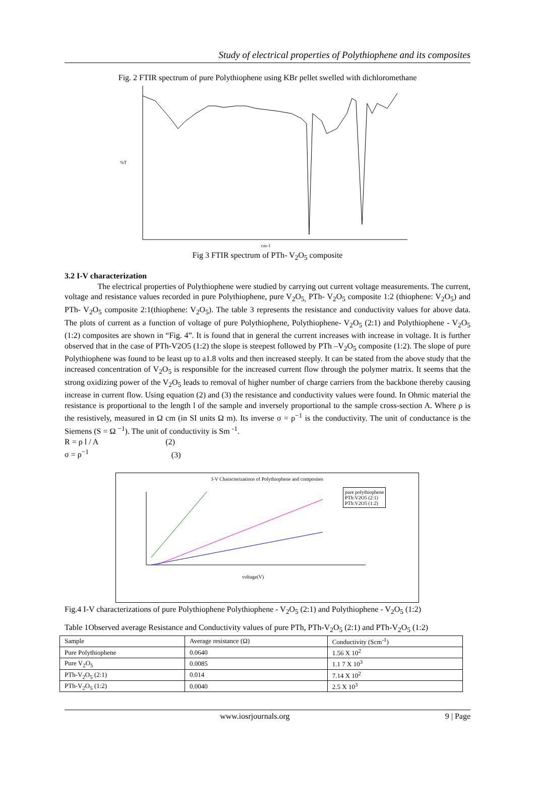Study of electrical properties of Polythiophene and its composites
Fig. 2 FTIR spectrum of pure Polythiophene using KBr pellet swelled with dichloromethane
%T
cm-1
Fig 3 FTIR spectrum of PTh- V<sub>2</sub>O<sub>5</sub> composite
3.2 I-V characterization
The electrical properties of Polythiophene were studied by carrying out current voltage measurements. The current, voltage and resistance values recorded in pure Polythiophene, pure V<sub>2</sub>O<sub>5,</sub> PTh- V<sub>2</sub>O<sub>5</sub> composite 1:2 (thiophene: V<sub>2</sub>O<sub>5</sub>) and PTh- V<sub>2</sub>O<sub>5</sub> composite 2:1(thiophene: V<sub>2</sub>O<sub>5</sub>). The table 3 represents the resistance and conductivity values for above data. The plots of current as a function of voltage of pure Polythiophene, Polythiophene- V<sub>2</sub>O<sub>5</sub> (2:1) and Polythiophene - V<sub>2</sub>O<sub>5</sub> (1:2) composites are shown in “Fig. 4”. It is found that in general the current increases with increase in voltage. It is further observed that in the case of PTh-V2O5 (1:2) the slope is steepest followed by PTh –V<sub>2</sub>O<sub>5</sub> composite (1:2). The slope of pure Polythiophene was found to be least up to a1.8 volts and then increased steeply. It can be stated from the above study that the increased concentration of V<sub>2</sub>O<sub>5</sub> is responsible for the increased current flow through the polymer matrix. It seems that the strong oxidizing power of the V<sub>2</sub>O<sub>5</sub> leads to removal of higher number of charge carriers from the backbone thereby causing increase in current flow. Using equation (2) and (3) the resistance and conductivity values were found. In Ohmic material the resistance is proportional to the length l of the sample and inversely proportional to the sample cross-section A. Where ρ is the resistively, measured in Ω cm (in SI units Ω m). Its inverse σ = ρ<sup>−1</sup> is the conductivity. The unit of conductance is the Siemens (S = Ω <sup>−1</sup>). The unit of conductivity is Sm <sup>-1</sup>.
R = ρ l / A (2)
σ = ρ<sup>−1</sup> (3)
I-V Characterizations of Polythiophene and composites
pure polythiophene
PTh:V2O5 (2:1)
PTh:V2O5 (1:2)
voltage(V)
Fig.4 I-V characterizations of pure Polythiophene Polythiophene - V<sub>2</sub>O<sub>5</sub> (2:1) and Polythiophene - V<sub>2</sub>O<sub>5</sub> (1:2)
Table 1Observed average Resistance and Conductivity values of pure PTh, PTh-V<sub>2</sub>O<sub>5</sub> (2:1) and PTh-V<sub>2</sub>O<sub>5</sub> (1:2)
| Sample | Average resistance (Ω) | Conductivity (Scm<sup>-1</sup>) |
| --- | --- | --- |
| Pure Polythiophene | 0.0640 | 1.56 X 10<sup>2</sup> |
| Pure V<sub>2</sub>O<sub>5</sub> | 0.0085 | 1.1 7 X 10<sup>3</sup> |
| PTh-V<sub>2</sub>O<sub>5</sub> (2:1) | 0.014 | 7.14 X 10<sup>2</sup> |
| PTh-V<sub>2</sub>O<sub>5</sub> (1:2) | 0.0040 | 2.5 X 10<sup>3</sup> |
www.iosrjournals.org 9 | Page